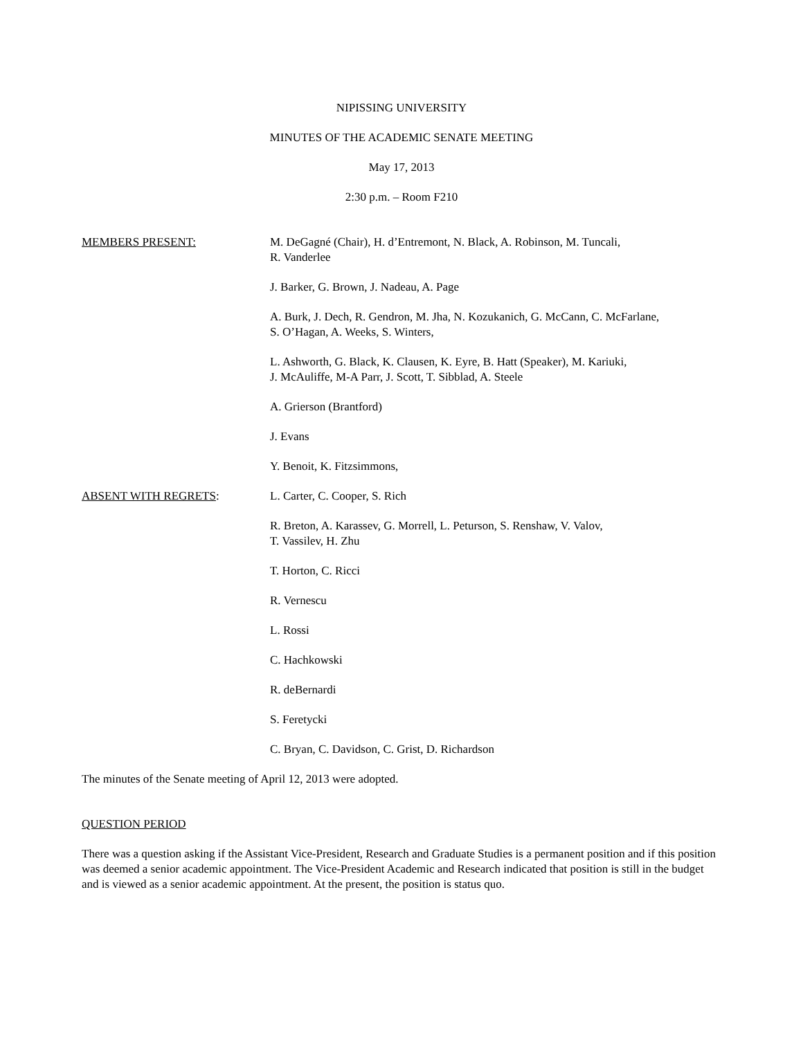NIPISSING UNIVERSITY
MINUTES OF THE ACADEMIC SENATE MEETING
May 17, 2013
2:30 p.m. – Room F210
MEMBERS PRESENT: M. DeGagné (Chair), H. d’Entremont, N. Black, A. Robinson, M. Tuncali,
R. Vanderlee
J. Barker, G. Brown, J. Nadeau, A. Page
A. Burk, J. Dech, R. Gendron, M. Jha, N. Kozukanich, G. McCann, C. McFarlane,
S. O’Hagan, A. Weeks, S. Winters,
L. Ashworth, G. Black, K. Clausen, K. Eyre, B. Hatt (Speaker), M. Kariuki,
J. McAuliffe, M-A Parr, J. Scott, T. Sibblad, A. Steele
A. Grierson (Brantford)
J. Evans
Y. Benoit, K. Fitzsimmons,
ABSENT WITH REGRETS: L. Carter, C. Cooper, S. Rich
R. Breton, A. Karassev, G. Morrell, L. Peturson, S. Renshaw, V. Valov,
T. Vassilev, H. Zhu
T. Horton, C. Ricci
R. Vernescu
L. Rossi
C. Hachkowski
R. deBernardi
S. Feretycki
C. Bryan, C. Davidson, C. Grist, D. Richardson
The minutes of the Senate meeting of April 12, 2013 were adopted.
QUESTION PERIOD
There was a question asking if the Assistant Vice-President, Research and Graduate Studies is a permanent position and if this position was deemed a senior academic appointment. The Vice-President Academic and Research indicated that position is still in the budget and is viewed as a senior academic appointment. At the present, the position is status quo.